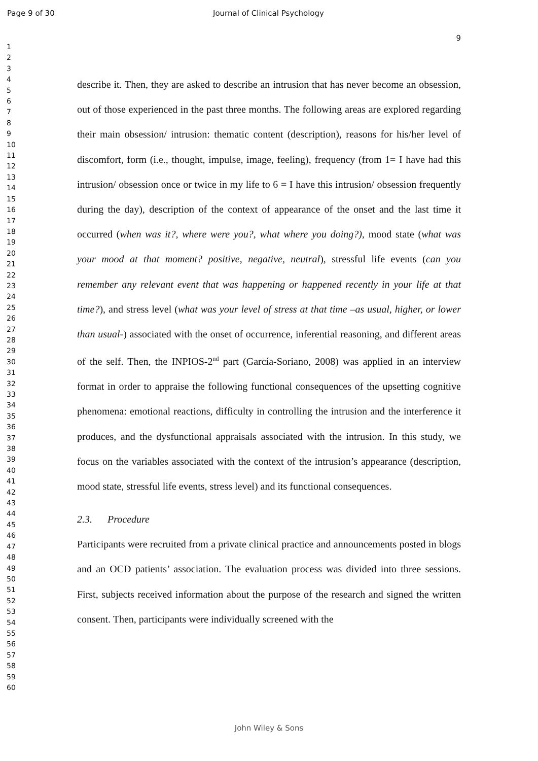Page 9 of 30 Journal of Clinical Psychology
9
1
2
3
4
5
6
7
8
9
10
11
12
13
14
15
16
17
18
19
20
21
22
23
24
25
26
27
28
29
30
31
32
33
34
35
36
37
38
39
40
41
42
43
44
45
46
47
48
49
50
51
52
53
54
55
56
57
58
59
60
describe it. Then, they are asked to describe an intrusion that has never become an obsession, out of those experienced in the past three months. The following areas are explored regarding their main obsession/ intrusion: thematic content (description), reasons for his/her level of discomfort, form (i.e., thought, impulse, image, feeling), frequency (from 1= I have had this intrusion/ obsession once or twice in my life to 6 = I have this intrusion/ obsession frequently during the day), description of the context of appearance of the onset and the last time it occurred (when was it?, where were you?, what where you doing?), mood state (what was your mood at that moment? positive, negative, neutral), stressful life events (can you remember any relevant event that was happening or happened recently in your life at that time?), and stress level (what was your level of stress at that time –as usual, higher, or lower than usual-) associated with the onset of occurrence, inferential reasoning, and different areas of the self. Then, the INPIOS-2<sup>nd</sup> part (García-Soriano, 2008) was applied in an interview format in order to appraise the following functional consequences of the upsetting cognitive phenomena: emotional reactions, difficulty in controlling the intrusion and the interference it produces, and the dysfunctional appraisals associated with the intrusion. In this study, we focus on the variables associated with the context of the intrusion’s appearance (description, mood state, stressful life events, stress level) and its functional consequences.
2.3. Procedure
Participants were recruited from a private clinical practice and announcements posted in blogs and an OCD patients’ association. The evaluation process was divided into three sessions. First, subjects received information about the purpose of the research and signed the written consent. Then, participants were individually screened with the
John Wiley & Sons